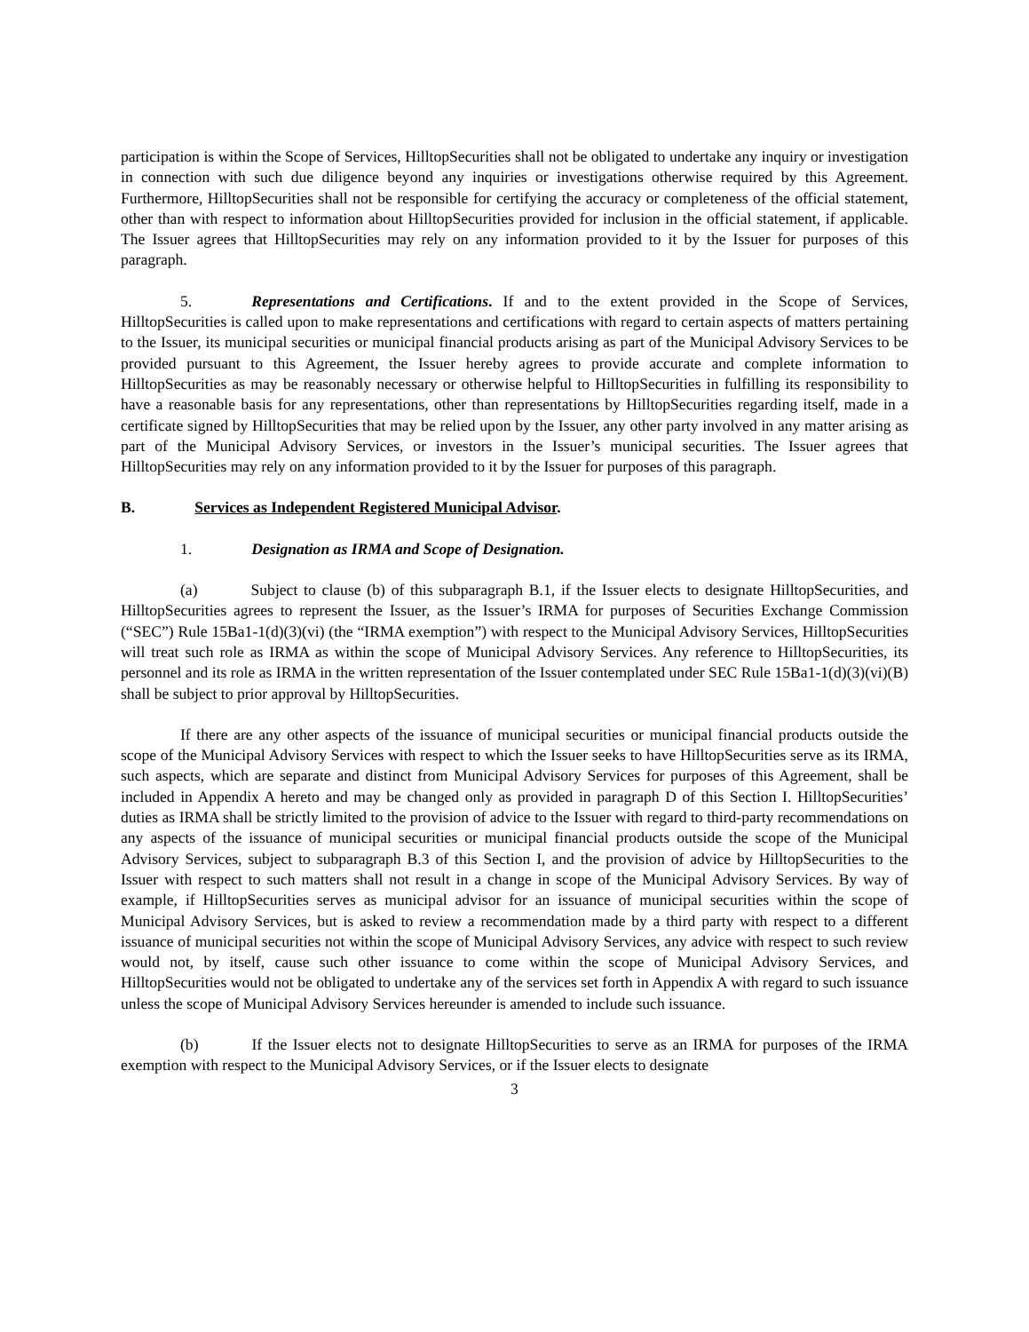participation is within the Scope of Services, HilltopSecurities shall not be obligated to undertake any inquiry or investigation in connection with such due diligence beyond any inquiries or investigations otherwise required by this Agreement. Furthermore, HilltopSecurities shall not be responsible for certifying the accuracy or completeness of the official statement, other than with respect to information about HilltopSecurities provided for inclusion in the official statement, if applicable. The Issuer agrees that HilltopSecurities may rely on any information provided to it by the Issuer for purposes of this paragraph.
5. Representations and Certifications. If and to the extent provided in the Scope of Services, HilltopSecurities is called upon to make representations and certifications with regard to certain aspects of matters pertaining to the Issuer, its municipal securities or municipal financial products arising as part of the Municipal Advisory Services to be provided pursuant to this Agreement, the Issuer hereby agrees to provide accurate and complete information to HilltopSecurities as may be reasonably necessary or otherwise helpful to HilltopSecurities in fulfilling its responsibility to have a reasonable basis for any representations, other than representations by HilltopSecurities regarding itself, made in a certificate signed by HilltopSecurities that may be relied upon by the Issuer, any other party involved in any matter arising as part of the Municipal Advisory Services, or investors in the Issuer’s municipal securities. The Issuer agrees that HilltopSecurities may rely on any information provided to it by the Issuer for purposes of this paragraph.
B. Services as Independent Registered Municipal Advisor.
1. Designation as IRMA and Scope of Designation.
(a) Subject to clause (b) of this subparagraph B.1, if the Issuer elects to designate HilltopSecurities, and HilltopSecurities agrees to represent the Issuer, as the Issuer’s IRMA for purposes of Securities Exchange Commission (“SEC”) Rule 15Ba1-1(d)(3)(vi) (the “IRMA exemption”) with respect to the Municipal Advisory Services, HilltopSecurities will treat such role as IRMA as within the scope of Municipal Advisory Services. Any reference to HilltopSecurities, its personnel and its role as IRMA in the written representation of the Issuer contemplated under SEC Rule 15Ba1-1(d)(3)(vi)(B) shall be subject to prior approval by HilltopSecurities.
If there are any other aspects of the issuance of municipal securities or municipal financial products outside the scope of the Municipal Advisory Services with respect to which the Issuer seeks to have HilltopSecurities serve as its IRMA, such aspects, which are separate and distinct from Municipal Advisory Services for purposes of this Agreement, shall be included in Appendix A hereto and may be changed only as provided in paragraph D of this Section I. HilltopSecurities’ duties as IRMA shall be strictly limited to the provision of advice to the Issuer with regard to third-party recommendations on any aspects of the issuance of municipal securities or municipal financial products outside the scope of the Municipal Advisory Services, subject to subparagraph B.3 of this Section I, and the provision of advice by HilltopSecurities to the Issuer with respect to such matters shall not result in a change in scope of the Municipal Advisory Services. By way of example, if HilltopSecurities serves as municipal advisor for an issuance of municipal securities within the scope of Municipal Advisory Services, but is asked to review a recommendation made by a third party with respect to a different issuance of municipal securities not within the scope of Municipal Advisory Services, any advice with respect to such review would not, by itself, cause such other issuance to come within the scope of Municipal Advisory Services, and HilltopSecurities would not be obligated to undertake any of the services set forth in Appendix A with regard to such issuance unless the scope of Municipal Advisory Services hereunder is amended to include such issuance.
(b) If the Issuer elects not to designate HilltopSecurities to serve as an IRMA for purposes of the IRMA exemption with respect to the Municipal Advisory Services, or if the Issuer elects to designate
3